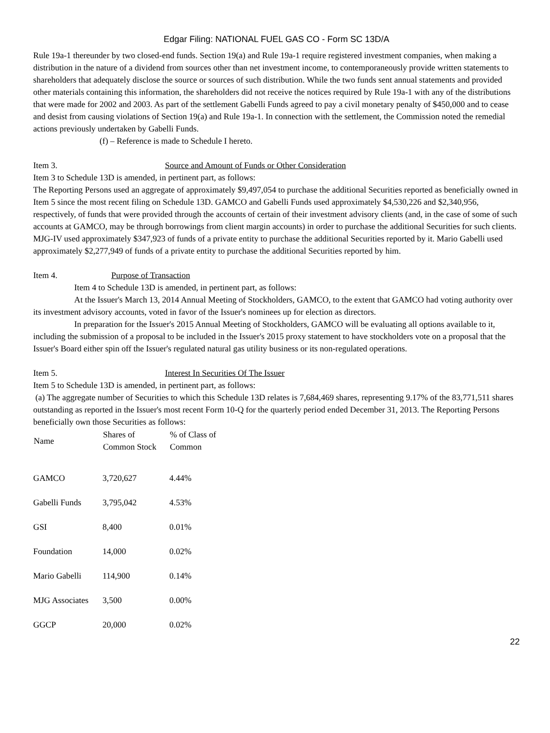Edgar Filing: NATIONAL FUEL GAS CO - Form SC 13D/A
Rule 19a-1 thereunder by two closed-end funds. Section 19(a) and Rule 19a-1 require registered investment companies, when making a distribution in the nature of a dividend from sources other than net investment income, to contemporaneously provide written statements to shareholders that adequately disclose the source or sources of such distribution. While the two funds sent annual statements and provided other materials containing this information, the shareholders did not receive the notices required by Rule 19a-1 with any of the distributions that were made for 2002 and 2003. As part of the settlement Gabelli Funds agreed to pay a civil monetary penalty of $450,000 and to cease and desist from causing violations of Section 19(a) and Rule 19a-1. In connection with the settlement, the Commission noted the remedial actions previously undertaken by Gabelli Funds.
(f) – Reference is made to Schedule I hereto.
Item 3. Source and Amount of Funds or Other Consideration
Item 3 to Schedule 13D is amended, in pertinent part, as follows:
The Reporting Persons used an aggregate of approximately $9,497,054 to purchase the additional Securities reported as beneficially owned in Item 5 since the most recent filing on Schedule 13D. GAMCO and Gabelli Funds used approximately $4,530,226 and $2,340,956, respectively, of funds that were provided through the accounts of certain of their investment advisory clients (and, in the case of some of such accounts at GAMCO, may be through borrowings from client margin accounts) in order to purchase the additional Securities for such clients. MJG-IV used approximately $347,923 of funds of a private entity to purchase the additional Securities reported by it. Mario Gabelli used approximately $2,277,949 of funds of a private entity to purchase the additional Securities reported by him.
Item 4. Purpose of Transaction
Item 4 to Schedule 13D is amended, in pertinent part, as follows:
At the Issuer's March 13, 2014 Annual Meeting of Stockholders, GAMCO, to the extent that GAMCO had voting authority over its investment advisory accounts, voted in favor of the Issuer's nominees up for election as directors.
In preparation for the Issuer's 2015 Annual Meeting of Stockholders, GAMCO will be evaluating all options available to it, including the submission of a proposal to be included in the Issuer's 2015 proxy statement to have stockholders vote on a proposal that the Issuer's Board either spin off the Issuer's regulated natural gas utility business or its non-regulated operations.
Item 5. Interest In Securities Of The Issuer
Item 5 to Schedule 13D is amended, in pertinent part, as follows:
(a) The aggregate number of Securities to which this Schedule 13D relates is 7,684,469 shares, representing 9.17% of the 83,771,511 shares outstanding as reported in the Issuer's most recent Form 10-Q for the quarterly period ended December 31, 2013. The Reporting Persons beneficially own those Securities as follows:
| Name | Shares of Common Stock | % of Class of Common |
| --- | --- | --- |
| GAMCO | 3,720,627 | 4.44% |
| Gabelli Funds | 3,795,042 | 4.53% |
| GSI | 8,400 | 0.01% |
| Foundation | 14,000 | 0.02% |
| Mario Gabelli | 114,900 | 0.14% |
| MJG Associates | 3,500 | 0.00% |
| GGCP | 20,000 | 0.02% |
22